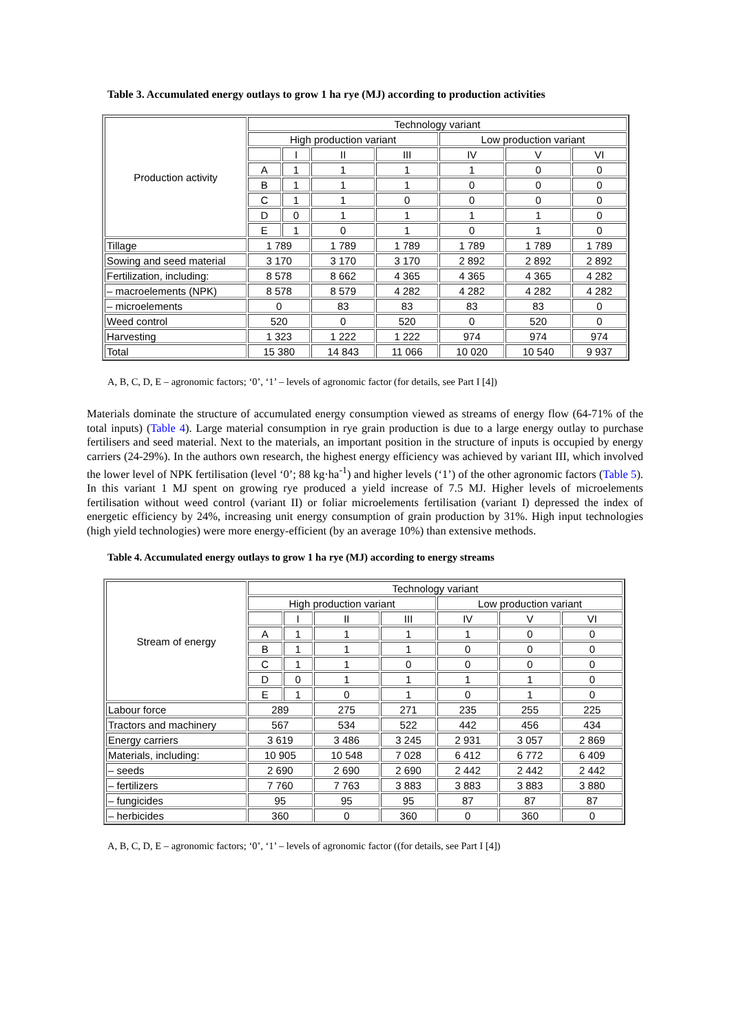Table 3. Accumulated energy outlays to grow 1 ha rye (MJ) according to production activities
| Production activity | Technology variant | | | | | | |
| | High production variant | | | | Low production variant | | |
| | | I | II | III | IV | V | VI |
| | A | 1 | 1 | 1 | 1 | 0 | 0 |
| | B | 1 | 1 | 1 | 0 | 0 | 0 |
| | C | 1 | 1 | 0 | 0 | 0 | 0 |
| | D | 0 | 1 | 1 | 1 | 1 | 0 |
| | E | 1 | 0 | 1 | 0 | 1 | 0 |
| Tillage | 1 789 | | 1 789 | 1 789 | 1 789 | 1 789 | 1 789 |
| Sowing and seed material | 3 170 | | 3 170 | 3 170 | 2 892 | 2 892 | 2 892 |
| Fertilization, including: | 8 578 | | 8 662 | 4 365 | 4 365 | 4 365 | 4 282 |
| – macroelements (NPK) | 8 578 | | 8 579 | 4 282 | 4 282 | 4 282 | 4 282 |
| – microelements | 0 | | 83 | 83 | 83 | 83 | 0 |
| Weed control | 520 | | 0 | 520 | 0 | 520 | 0 |
| Harvesting | 1 323 | | 1 222 | 1 222 | 974 | 974 | 974 |
| Total | 15 380 | | 14 843 | 11 066 | 10 020 | 10 540 | 9 937 |
A, B, C, D, E – agronomic factors; ‘0’, ‘1’ – levels of agronomic factor (for details, see Part I [4])
Materials dominate the structure of accumulated energy consumption viewed as streams of energy flow (64-71% of the total inputs) (Table 4). Large material consumption in rye grain production is due to a large energy outlay to purchase fertilisers and seed material. Next to the materials, an important position in the structure of inputs is occupied by energy carriers (24-29%). In the authors own research, the highest energy efficiency was achieved by variant III, which involved the lower level of NPK fertilisation (level ‘0’; 88 kg·ha<sup>-1</sup>) and higher levels (‘1’) of the other agronomic factors (Table 5). In this variant 1 MJ spent on growing rye produced a yield increase of 7.5 MJ. Higher levels of microelements fertilisation without weed control (variant II) or foliar microelements fertilisation (variant I) depressed the index of energetic efficiency by 24%, increasing unit energy consumption of grain production by 31%. High input technologies (high yield technologies) were more energy-efficient (by an average 10%) than extensive methods.
Table 4. Accumulated energy outlays to grow 1 ha rye (MJ) according to energy streams
| Stream of energy | Technology variant | | | | | | |
| | High production variant | | | | Low production variant | | |
| | | I | II | III | IV | V | VI |
| | A | 1 | 1 | 1 | 1 | 0 | 0 |
| | B | 1 | 1 | 1 | 0 | 0 | 0 |
| | C | 1 | 1 | 0 | 0 | 0 | 0 |
| | D | 0 | 1 | 1 | 1 | 1 | 0 |
| | E | 1 | 0 | 1 | 0 | 1 | 0 |
| Labour force | 289 | | 275 | 271 | 235 | 255 | 225 |
| Tractors and machinery | 567 | | 534 | 522 | 442 | 456 | 434 |
| Energy carriers | 3 619 | | 3 486 | 3 245 | 2 931 | 3 057 | 2 869 |
| Materials, including: | 10 905 | | 10 548 | 7 028 | 6 412 | 6 772 | 6 409 |
| – seeds | 2 690 | | 2 690 | 2 690 | 2 442 | 2 442 | 2 442 |
| – fertilizers | 7 760 | | 7 763 | 3 883 | 3 883 | 3 883 | 3 880 |
| – fungicides | 95 | | 95 | 95 | 87 | 87 | 87 |
| – herbicides | 360 | | 0 | 360 | 0 | 360 | 0 |
A, B, C, D, E – agronomic factors; ‘0’, ‘1’ – levels of agronomic factor ((for details, see Part I [4])